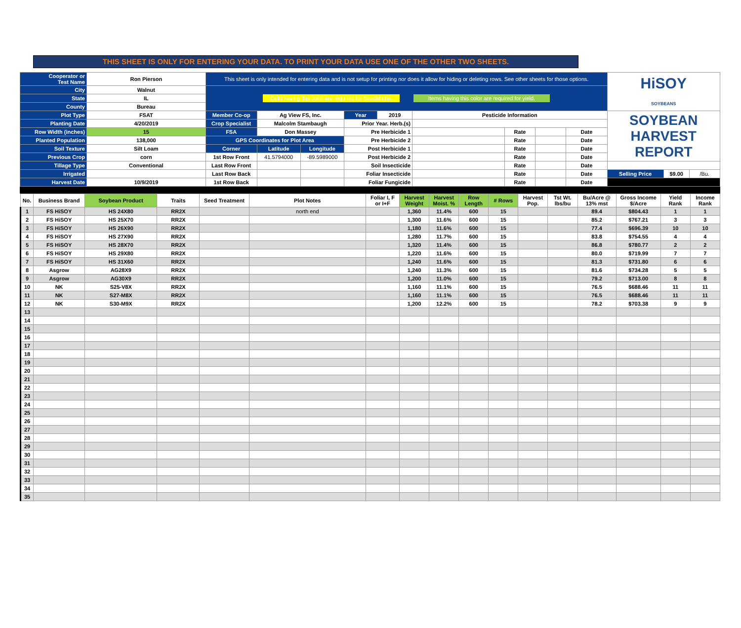THIS SHEET IS ONLY FOR ENTERING YOUR DATA. TO PRINT YOUR DATA USE ONE OF THE OTHER TWO SHEETS.
| Cooperator or Test Name | Ron Pierson | This sheet is only intended for entering data and is not setup for printing nor does it allow for hiding or deleting rows. See other sheets for those options. | | | | | | | | | HiSOY SOYBEANS | | |
| City | Walnut | Cells having this color are required for SeedMatrix. Items having this color are required for yield. | | | | | | | | | | | |
| State | IL | | | | | | | | | | | | |
| County | Bureau | | | | | | | | | | | | |
| Plot Type | FSAT | Member Co-op | Ag View FS, Inc. | | Year | 2019 | Pesticide Information | | | | SOYBEAN HARVEST REPORT | | |
| Planting Date | 4/20/2019 | Crop Specialist | Malcolm Stambaugh | | Prior Year. Herb.(s) | | | | | | | | |
| Row Width (inches) | 15 | FSA | Don Massey | | Pre Herbicide 1 | | | Rate | | Date | | | |
| Planted Population | 138,000 | GPS Coordinates for Plot Area | | | Pre Herbicide 2 | | | Rate | | Date | | | |
| Soil Texture | Silt Loam | Corner | Latitude | Longitude | Post Herbicide 1 | | | Rate | | Date | | | |
| Previous Crop | corn | 1st Row Front | 41.5794000 | -89.5989000 | Post Herbicide 2 | | | Rate | | Date | | | |
| Tillage Type | Conventional | Last Row Front | | | Soil Insecticide | | | Rate | | Date | | | |
| Irrigated | | Last Row Back | | | Foliar Insecticide | | | Rate | | Date | Selling Price | $9.00 | /Bu. |
| Harvest Date | 10/9/2019 | 1st Row Back | | | Foliar Fungicide | | | Rate | | Date | | | |
| No. | Business Brand | Soybean Product | Traits | Seed Treatment | Plot Notes | Foliar I, F or I+F | Harvest Weight | Harvest Moist. % | Row Length | # Rows | Harvest Pop. | Tst Wt. lbs/bu | Bu/Acre @ 13% mst | Gross Income $/Acre | Yield Rank | Income Rank |
| --- | --- | --- | --- | --- | --- | --- | --- | --- | --- | --- | --- | --- | --- | --- | --- | --- |
| 1 | FS HiSOY | HS 24X80 | RR2X | | north end | | 1,360 | 11.4% | 600 | 15 | | | 89.4 | $804.43 | 1 | 1 |
| 2 | FS HiSOY | HS 25X70 | RR2X | | | | 1,300 | 11.6% | 600 | 15 | | | 85.2 | $767.21 | 3 | 3 |
| 3 | FS HiSOY | HS 26X90 | RR2X | | | | 1,180 | 11.6% | 600 | 15 | | | 77.4 | $696.39 | 10 | 10 |
| 4 | FS HiSOY | HS 27X90 | RR2X | | | | 1,280 | 11.7% | 600 | 15 | | | 83.8 | $754.55 | 4 | 4 |
| 5 | FS HiSOY | HS 28X70 | RR2X | | | | 1,320 | 11.4% | 600 | 15 | | | 86.8 | $780.77 | 2 | 2 |
| 6 | FS HiSOY | HS 29X80 | RR2X | | | | 1,220 | 11.6% | 600 | 15 | | | 80.0 | $719.99 | 7 | 7 |
| 7 | FS HiSOY | HS 31X60 | RR2X | | | | 1,240 | 11.6% | 600 | 15 | | | 81.3 | $731.80 | 6 | 6 |
| 8 | Asgrow | AG28X9 | RR2X | | | | 1,240 | 11.3% | 600 | 15 | | | 81.6 | $734.28 | 5 | 5 |
| 9 | Asgrow | AG30X9 | RR2X | | | | 1,200 | 11.0% | 600 | 15 | | | 79.2 | $713.00 | 8 | 8 |
| 10 | NK | S25-V8X | RR2X | | | | 1,160 | 11.1% | 600 | 15 | | | 76.5 | $688.46 | 11 | 11 |
| 11 | NK | S27-M8X | RR2X | | | | 1,160 | 11.1% | 600 | 15 | | | 76.5 | $688.46 | 11 | 11 |
| 12 | NK | S30-M9X | RR2X | | | | 1,200 | 12.2% | 600 | 15 | | | 78.2 | $703.38 | 9 | 9 |
| 13 | | | | | | | | | | | | | | | | |
| 14 | | | | | | | | | | | | | | | | |
| 15 | | | | | | | | | | | | | | | | |
| 16 | | | | | | | | | | | | | | | | |
| 17 | | | | | | | | | | | | | | | | |
| 18 | | | | | | | | | | | | | | | | |
| 19 | | | | | | | | | | | | | | | | |
| 20 | | | | | | | | | | | | | | | | |
| 21 | | | | | | | | | | | | | | | | |
| 22 | | | | | | | | | | | | | | | | |
| 23 | | | | | | | | | | | | | | | | |
| 24 | | | | | | | | | | | | | | | | |
| 25 | | | | | | | | | | | | | | | | |
| 26 | | | | | | | | | | | | | | | | |
| 27 | | | | | | | | | | | | | | | | |
| 28 | | | | | | | | | | | | | | | | |
| 29 | | | | | | | | | | | | | | | | |
| 30 | | | | | | | | | | | | | | | | |
| 31 | | | | | | | | | | | | | | | | |
| 32 | | | | | | | | | | | | | | | | |
| 33 | | | | | | | | | | | | | | | | |
| 34 | | | | | | | | | | | | | | | | |
| 35 | | | | | | | | | | | | | | | | |